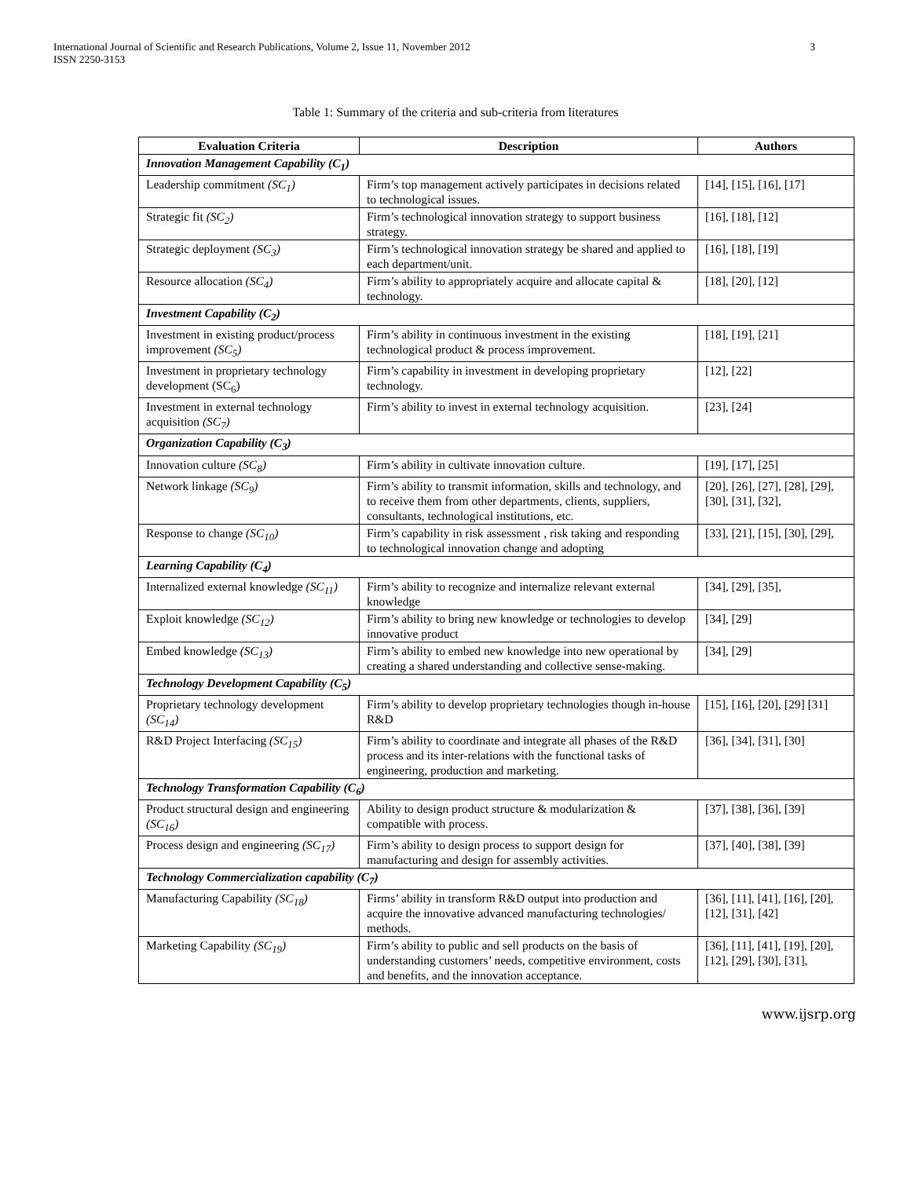3 International Journal of Scientific and Research Publications, Volume 2, Issue 11, November 2012
ISSN 2250-3153
Table 1: Summary of the criteria and sub-criteria from literatures
| Evaluation Criteria | Description | Authors |
| --- | --- | --- |
| Innovation Management Capability (C<sub>1</sub>) | | |
| Leadership commitment (SC<sub>1</sub>) | Firm’s top management actively participates in decisions related to technological issues. | [14], [15], [16], [17] |
| Strategic fit (SC<sub>2</sub>) | Firm’s technological innovation strategy to support business strategy. | [16], [18], [12] |
| Strategic deployment (SC<sub>3</sub>) | Firm’s technological innovation strategy be shared and applied to each department/unit. | [16], [18], [19] |
| Resource allocation (SC<sub>4</sub>) | Firm’s ability to appropriately acquire and allocate capital & technology. | [18], [20], [12] |
| Investment Capability (C<sub>2</sub>) | | |
| Investment in existing product/process improvement (SC<sub>5</sub>) | Firm’s ability in continuous investment in the existing technological product & process improvement. | [18], [19], [21] |
| Investment in proprietary technology development (SC<sub>6</sub>) | Firm’s capability in investment in developing proprietary technology. | [12], [22] |
| Investment in external technology acquisition (SC<sub>7</sub>) | Firm’s ability to invest in external technology acquisition. | [23], [24] |
| Organization Capability (C<sub>3</sub>) | | |
| Innovation culture (SC<sub>8</sub>) | Firm’s ability in cultivate innovation culture. | [19], [17], [25] |
| Network linkage (SC<sub>9</sub>) | Firm’s ability to transmit information, skills and technology, and to receive them from other departments, clients, suppliers, consultants, technological institutions, etc. | [20], [26], [27], [28], [29], [30], [31], [32], |
| Response to change (SC<sub>10</sub>) | Firm’s capability in risk assessment , risk taking and responding to technological innovation change and adopting | [33], [21], [15], [30], [29], |
| Learning Capability (C<sub>4</sub>) | | |
| Internalized external knowledge (SC<sub>11</sub>) | Firm’s ability to recognize and internalize relevant external knowledge | [34], [29], [35], |
| Exploit knowledge (SC<sub>12</sub>) | Firm’s ability to bring new knowledge or technologies to develop innovative product | [34], [29] |
| Embed knowledge (SC<sub>13</sub>) | Firm’s ability to embed new knowledge into new operational by creating a shared understanding and collective sense-making. | [34], [29] |
| Technology Development Capability (C<sub>5</sub>) | | |
| Proprietary technology development (SC<sub>14</sub>) | Firm’s ability to develop proprietary technologies though in-house R&D | [15], [16], [20], [29] [31] |
| R&D Project Interfacing (SC<sub>15</sub>) | Firm’s ability to coordinate and integrate all phases of the R&D process and its inter-relations with the functional tasks of engineering, production and marketing. | [36], [34], [31], [30] |
| Technology Transformation Capability (C<sub>6</sub>) | | |
| Product structural design and engineering (SC<sub>16</sub>) | Ability to design product structure & modularization & compatible with process. | [37], [38], [36], [39] |
| Process design and engineering (SC<sub>17</sub>) | Firm’s ability to design process to support design for manufacturing and design for assembly activities. | [37], [40], [38], [39] |
| Technology Commercialization capability (C<sub>7</sub>) | | |
| Manufacturing Capability (SC<sub>18</sub>) | Firms’ ability in transform R&D output into production and acquire the innovative advanced manufacturing technologies/ methods. | [36], [11], [41], [16], [20], [12], [31], [42] |
| Marketing Capability (SC<sub>19</sub>) | Firm’s ability to public and sell products on the basis of understanding customers’ needs, competitive environment, costs and benefits, and the innovation acceptance. | [36], [11], [41], [19], [20], [12], [29], [30], [31], |
www.ijsrp.org